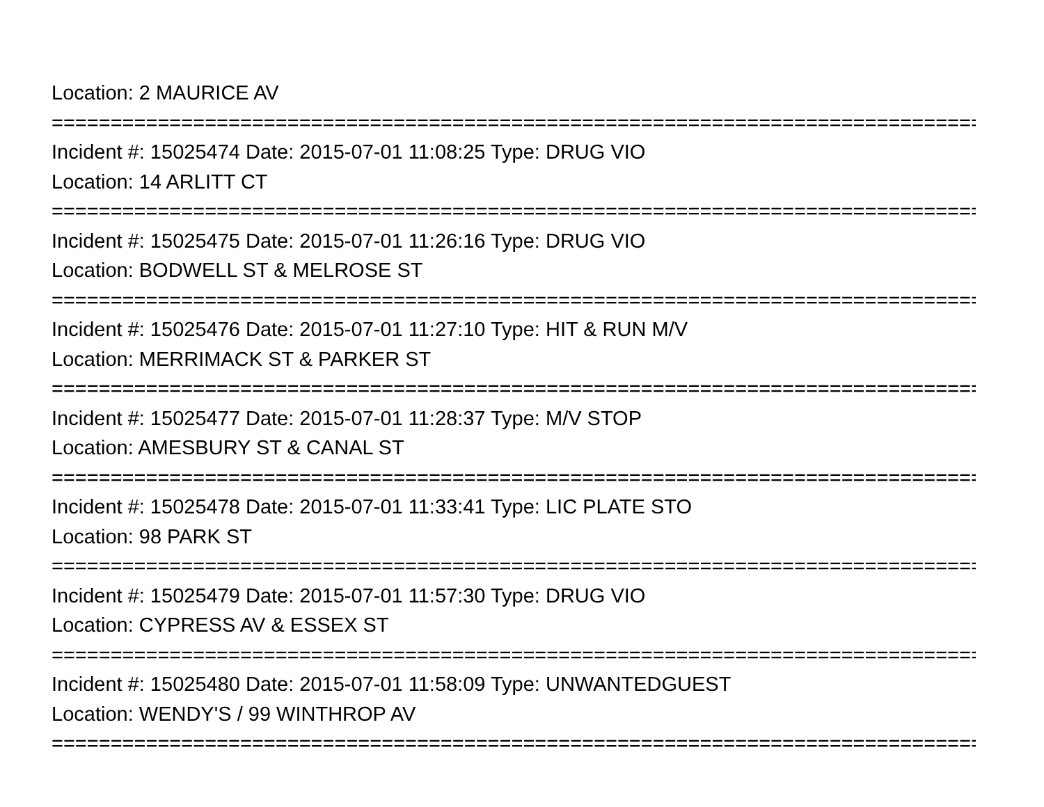Location: 2 MAURICE AV
================================================================================
Incident #: 15025474 Date: 2015-07-01 11:08:25 Type: DRUG VIO
Location: 14 ARLITT CT
================================================================================
Incident #: 15025475 Date: 2015-07-01 11:26:16 Type: DRUG VIO
Location: BODWELL ST & MELROSE ST
================================================================================
Incident #: 15025476 Date: 2015-07-01 11:27:10 Type: HIT & RUN M/V
Location: MERRIMACK ST & PARKER ST
================================================================================
Incident #: 15025477 Date: 2015-07-01 11:28:37 Type: M/V STOP
Location: AMESBURY ST & CANAL ST
================================================================================
Incident #: 15025478 Date: 2015-07-01 11:33:41 Type: LIC PLATE STO
Location: 98 PARK ST
================================================================================
Incident #: 15025479 Date: 2015-07-01 11:57:30 Type: DRUG VIO
Location: CYPRESS AV & ESSEX ST
================================================================================
Incident #: 15025480 Date: 2015-07-01 11:58:09 Type: UNWANTEDGUEST
Location: WENDY'S / 99 WINTHROP AV
================================================================================